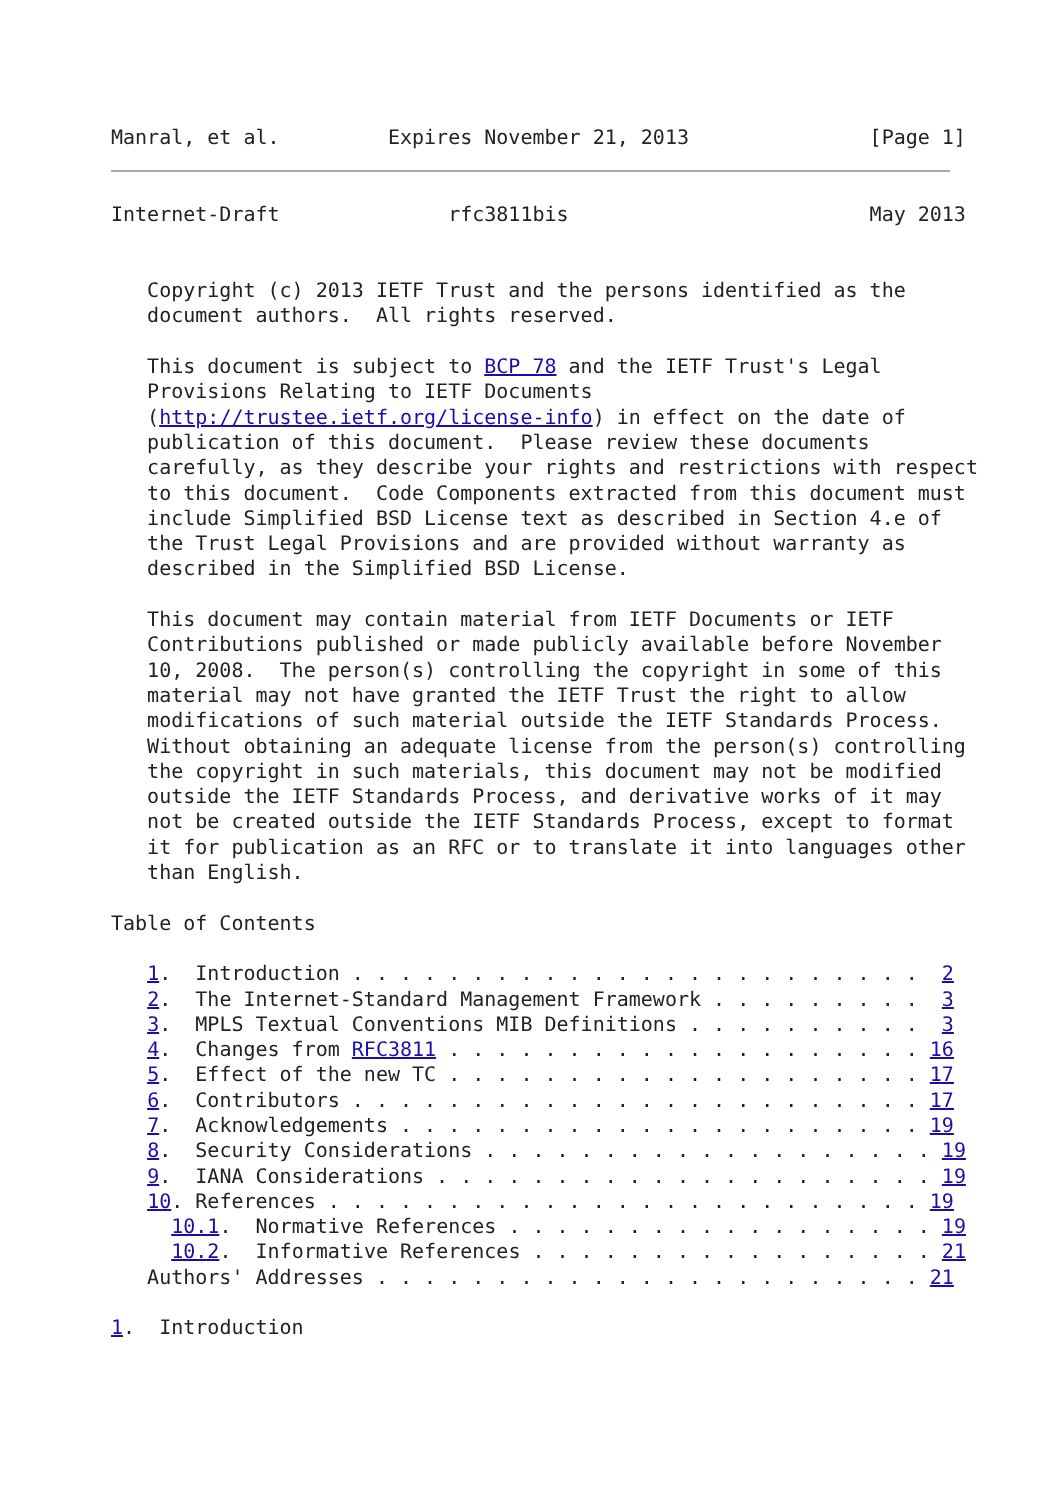Manral, et al.         Expires November 21, 2013               [Page 1]
Internet-Draft              rfc3811bis                         May 2013


   Copyright (c) 2013 IETF Trust and the persons identified as the
   document authors.  All rights reserved.

   This document is subject to BCP 78 and the IETF Trust's Legal
   Provisions Relating to IETF Documents
   (http://trustee.ietf.org/license-info) in effect on the date of
   publication of this document.  Please review these documents
   carefully, as they describe your rights and restrictions with respect
   to this document.  Code Components extracted from this document must
   include Simplified BSD License text as described in Section 4.e of
   the Trust Legal Provisions and are provided without warranty as
   described in the Simplified BSD License.

   This document may contain material from IETF Documents or IETF
   Contributions published or made publicly available before November
   10, 2008.  The person(s) controlling the copyright in some of this
   material may not have granted the IETF Trust the right to allow
   modifications of such material outside the IETF Standards Process.
   Without obtaining an adequate license from the person(s) controlling
   the copyright in such materials, this document may not be modified
   outside the IETF Standards Process, and derivative works of it may
   not be created outside the IETF Standards Process, except to format
   it for publication as an RFC or to translate it into languages other
   than English.

Table of Contents

   1.  Introduction . . . . . . . . . . . . . . . . . . . . . . . .  2
   2.  The Internet-Standard Management Framework . . . . . . . . .  3
   3.  MPLS Textual Conventions MIB Definitions . . . . . . . . . .  3
   4.  Changes from RFC3811 . . . . . . . . . . . . . . . . . . . . 16
   5.  Effect of the new TC . . . . . . . . . . . . . . . . . . . . 17
   6.  Contributors . . . . . . . . . . . . . . . . . . . . . . . . 17
   7.  Acknowledgements . . . . . . . . . . . . . . . . . . . . . . 19
   8.  Security Considerations . . . . . . . . . . . . . . . . . . . 19
   9.  IANA Considerations . . . . . . . . . . . . . . . . . . . . . 19
   10. References . . . . . . . . . . . . . . . . . . . . . . . . . 19
     10.1.  Normative References . . . . . . . . . . . . . . . . . . 19
     10.2.  Informative References . . . . . . . . . . . . . . . . . 21
   Authors' Addresses . . . . . . . . . . . . . . . . . . . . . . . 21

1.  Introduction